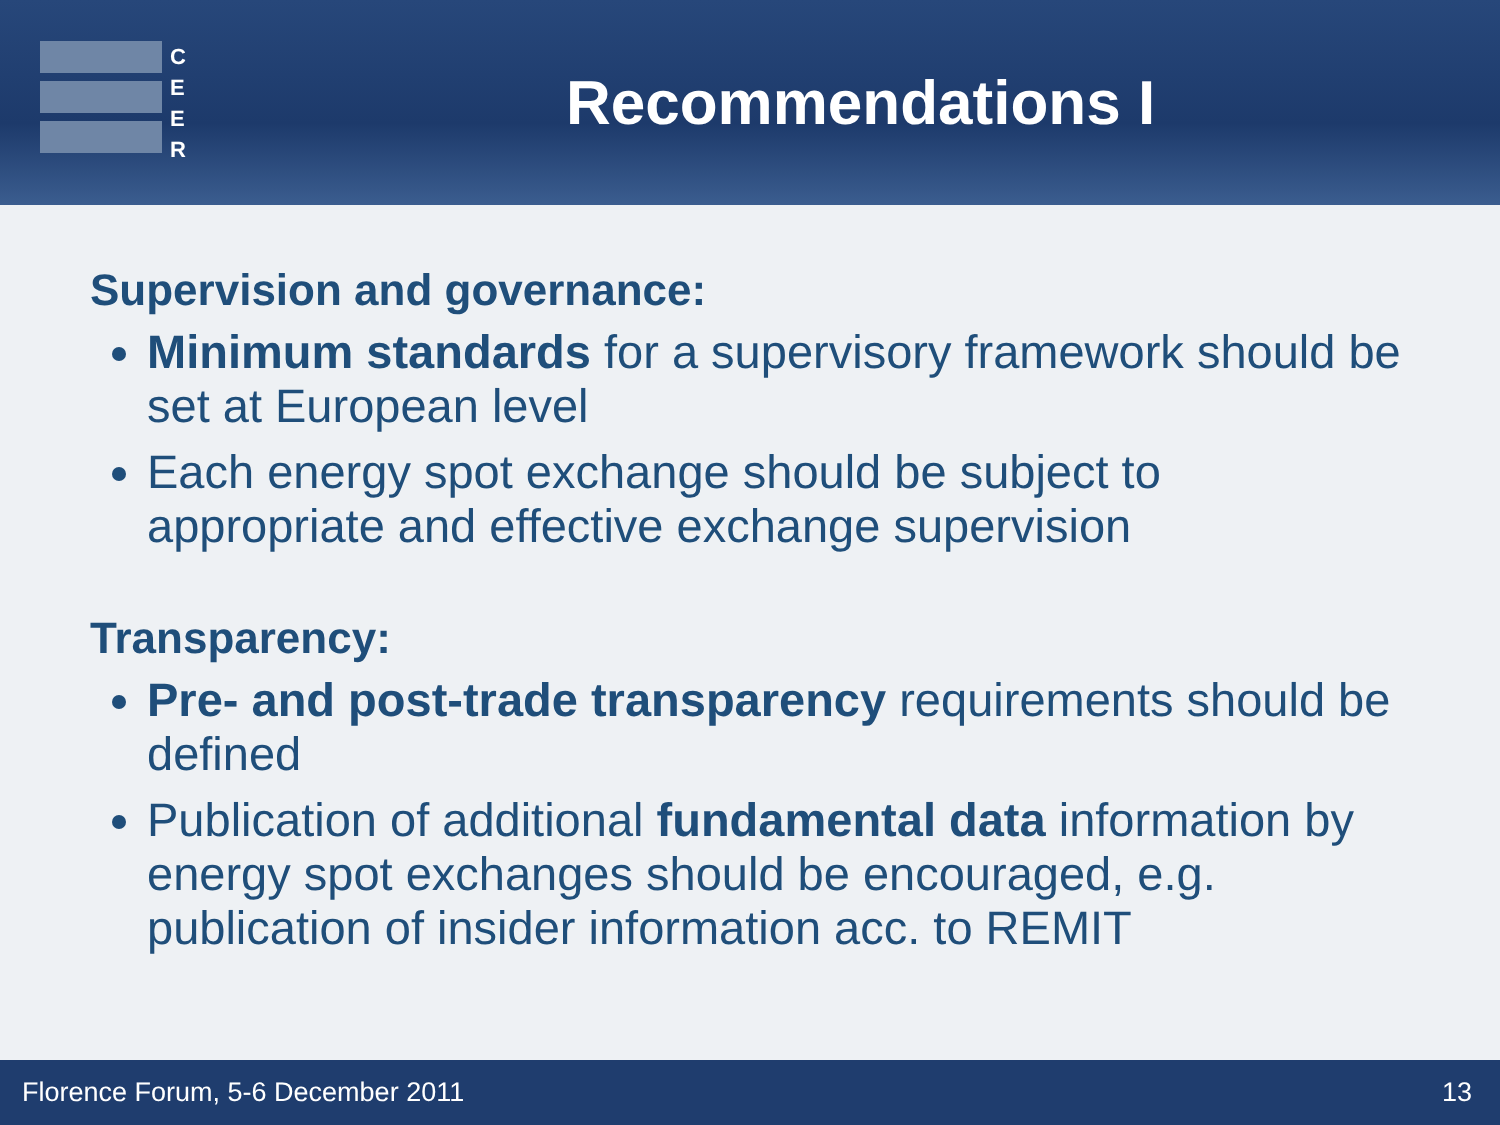C
E
E
R
Recommendations I
Supervision and governance:
Minimum standards for a supervisory framework should be set at European level
Each energy spot exchange should be subject to appropriate and effective exchange supervision
Transparency:
Pre- and post-trade transparency requirements should be defined
Publication of additional fundamental data information by energy spot exchanges should be encouraged, e.g. publication of insider information acc. to REMIT
Florence Forum, 5-6 December 2011 13